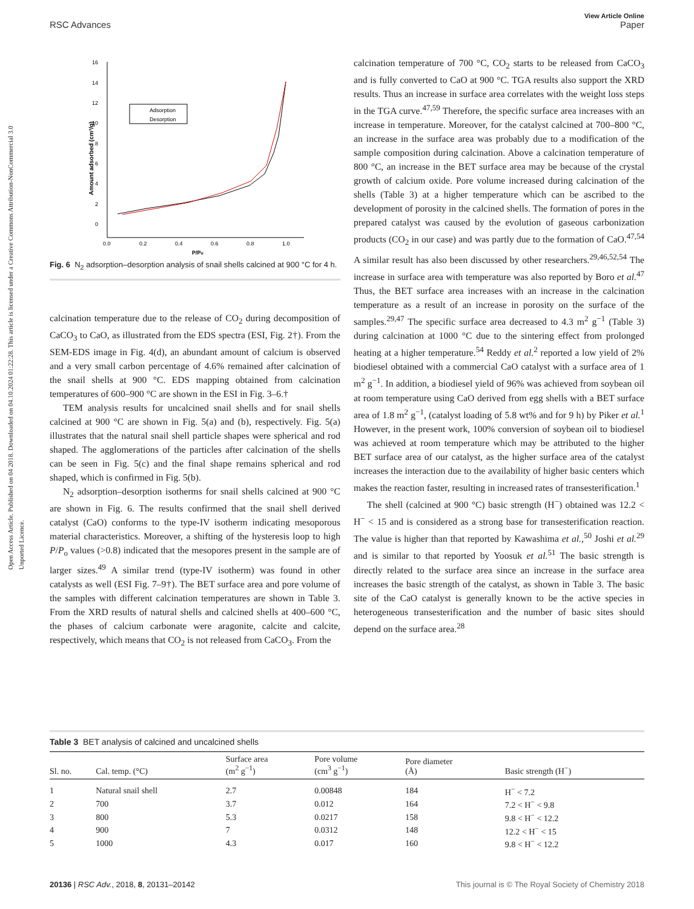View Article Online
RSC Advances Paper
Open Access Article. Published on 04 2018. Downloaded on 04.10.2024 01:22:28. This article is licensed under a Creative Commons Attribution-NonCommercial 3.0 Unported Licence.
16
14
12
10
8
6
4
2
0
0.0
0.2
0.4
0.6
0.8
1.0
P/Po
Amount adsorbed (cm³/g)
Adsorption
Desorption
Fig. 6 N<sub>2</sub> adsorption–desorption analysis of snail shells calcined at 900 °C for 4 h.
calcination temperature due to the release of CO<sub>2</sub> during decomposition of CaCO<sub>3</sub> to CaO, as illustrated from the EDS spectra (ESI, Fig. 2†). From the SEM-EDS image in Fig. 4(d), an abundant amount of calcium is observed and a very small carbon percentage of 4.6% remained after calcination of the snail shells at 900 °C. EDS mapping obtained from calcination temperatures of 600–900 °C are shown in the ESI in Fig. 3–6.†
TEM analysis results for uncalcined snail shells and for snail shells calcined at 900 °C are shown in Fig. 5(a) and (b), respectively. Fig. 5(a) illustrates that the natural snail shell particle shapes were spherical and rod shaped. The agglomerations of the particles after calcination of the shells can be seen in Fig. 5(c) and the final shape remains spherical and rod shaped, which is confirmed in Fig. 5(b).
N<sub>2</sub> adsorption–desorption isotherms for snail shells calcined at 900 °C are shown in Fig. 6. The results confirmed that the snail shell derived catalyst (CaO) conforms to the type-IV isotherm indicating mesoporous material characteristics. Moreover, a shifting of the hysteresis loop to high P/P<sub>o</sub> values (>0.8) indicated that the mesopores present in the sample are of larger sizes.<sup>49</sup> A similar trend (type-IV isotherm) was found in other catalysts as well (ESI Fig. 7–9†). The BET surface area and pore volume of the samples with different calcination temperatures are shown in Table 3. From the XRD results of natural shells and calcined shells at 400–600 °C, the phases of calcium carbonate were aragonite, calcite and calcite, respectively, which means that CO<sub>2</sub> is not released from CaCO<sub>3</sub>. From the
calcination temperature of 700 °C, CO<sub>2</sub> starts to be released from CaCO<sub>3</sub> and is fully converted to CaO at 900 °C. TGA results also support the XRD results. Thus an increase in surface area correlates with the weight loss steps in the TGA curve.<sup>47,59</sup> Therefore, the specific surface area increases with an increase in temperature. Moreover, for the catalyst calcined at 700–800 °C, an increase in the surface area was probably due to a modification of the sample composition during calcination. Above a calcination temperature of 800 °C, an increase in the BET surface area may be because of the crystal growth of calcium oxide. Pore volume increased during calcination of the shells (Table 3) at a higher temperature which can be ascribed to the development of porosity in the calcined shells. The formation of pores in the prepared catalyst was caused by the evolution of gaseous carbonization products (CO<sub>2</sub> in our case) and was partly due to the formation of CaO.<sup>47,54</sup> A similar result has also been discussed by other researchers.<sup>29,46,52,54</sup> The increase in surface area with temperature was also reported by Boro et al.<sup>47</sup> Thus, the BET surface area increases with an increase in the calcination temperature as a result of an increase in porosity on the surface of the samples.<sup>29,47</sup> The specific surface area decreased to 4.3 m<sup>2</sup> g<sup>−1</sup> (Table 3) during calcination at 1000 °C due to the sintering effect from prolonged heating at a higher temperature.<sup>54</sup> Reddy et al.<sup>2</sup> reported a low yield of 2% biodiesel obtained with a commercial CaO catalyst with a surface area of 1 m<sup>2</sup> g<sup>−1</sup>. In addition, a biodiesel yield of 96% was achieved from soybean oil at room temperature using CaO derived from egg shells with a BET surface area of 1.8 m<sup>2</sup> g<sup>−1</sup>, (catalyst loading of 5.8 wt% and for 9 h) by Piker et al.<sup>1</sup> However, in the present work, 100% conversion of soybean oil to biodiesel was achieved at room temperature which may be attributed to the higher BET surface area of our catalyst, as the higher surface area of the catalyst increases the interaction due to the availability of higher basic centers which makes the reaction faster, resulting in increased rates of transesterification.<sup>1</sup>
The shell (calcined at 900 °C) basic strength (H<sup>−</sup>) obtained was 12.2 < H<sup>−</sup> < 15 and is considered as a strong base for transesterification reaction. The value is higher than that reported by Kawashima et al.,<sup>50</sup> Joshi et al.<sup>29</sup> and is similar to that reported by Yoosuk et al.<sup>51</sup> The basic strength is directly related to the surface area since an increase in the surface area increases the basic strength of the catalyst, as shown in Table 3. The basic site of the CaO catalyst is generally known to be the active species in heterogeneous transesterification and the number of basic sites should depend on the surface area.<sup>28</sup>
Table 3 BET analysis of calcined and uncalcined shells
| Sl. no. | Cal. temp. (°C) | Surface area (m<sup>2</sup> g<sup>−1</sup>) | Pore volume (cm<sup>3</sup> g<sup>−1</sup>) | Pore diameter (Å) | Basic strength (H<sup>−</sup>) |
| --- | --- | --- | --- | --- | --- |
| 1 | Natural snail shell | 2.7 | 0.00848 | 184 | H<sup>−</sup> < 7.2 |
| 2 | 700 | 3.7 | 0.012 | 164 | 7.2 < H<sup>−</sup> < 9.8 |
| 3 | 800 | 5.3 | 0.0217 | 158 | 9.8 < H<sup>−</sup> < 12.2 |
| 4 | 900 | 7 | 0.0312 | 148 | 12.2 < H<sup>−</sup> < 15 |
| 5 | 1000 | 4.3 | 0.017 | 160 | 9.8 < H<sup>−</sup> < 12.2 |
20136 | RSC Adv., 2018, 8, 20131–20142 This journal is © The Royal Society of Chemistry 2018